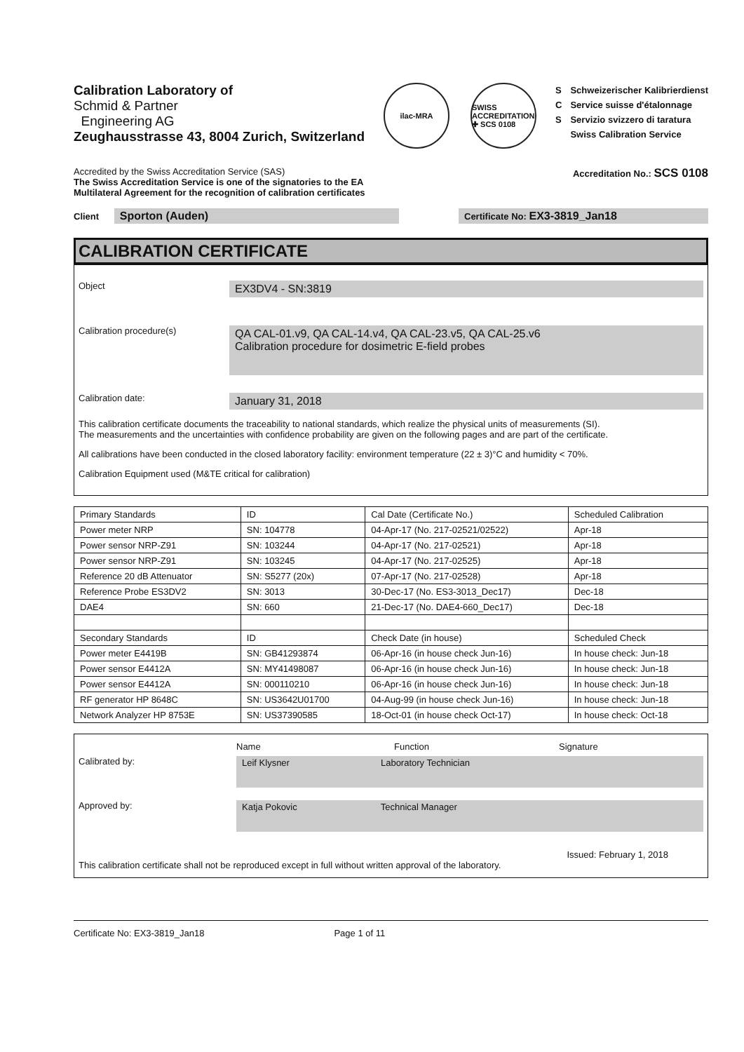Calibration Laboratory of
Schmid & Partner
Engineering AG
Zeughausstrasse 43, 8004 Zurich, Switzerland
ilac-MRA
SWISS ACCREDITATION ✚ SCS 0108
S
C
S
Schweizerischer Kalibrierdienst
Service suisse d'étalonnage
Servizio svizzero di taratura
Swiss Calibration Service
Accredited by the Swiss Accreditation Service (SAS)
The Swiss Accreditation Service is one of the signatories to the EA
Multilateral Agreement for the recognition of calibration certificates
Accreditation No.: SCS 0108
Client Sporton (Auden)
Certificate No: EX3-3819_Jan18
CALIBRATION CERTIFICATE
Object
EX3DV4 - SN:3819
Calibration procedure(s)
QA CAL-01.v9, QA CAL-14.v4, QA CAL-23.v5, QA CAL-25.v6
Calibration procedure for dosimetric E-field probes
Calibration date:
January 31, 2018
This calibration certificate documents the traceability to national standards, which realize the physical units of measurements (SI).
The measurements and the uncertainties with confidence probability are given on the following pages and are part of the certificate.
All calibrations have been conducted in the closed laboratory facility: environment temperature (22 ± 3)°C and humidity < 70%.
Calibration Equipment used (M&TE critical for calibration)
| Primary Standards | ID | Cal Date (Certificate No.) | Scheduled Calibration |
| Power meter NRP | SN: 104778 | 04-Apr-17 (No. 217-02521/02522) | Apr-18 |
| Power sensor NRP-Z91 | SN: 103244 | 04-Apr-17 (No. 217-02521) | Apr-18 |
| Power sensor NRP-Z91 | SN: 103245 | 04-Apr-17 (No. 217-02525) | Apr-18 |
| Reference 20 dB Attenuator | SN: S5277 (20x) | 07-Apr-17 (No. 217-02528) | Apr-18 |
| Reference Probe ES3DV2 | SN: 3013 | 30-Dec-17 (No. ES3-3013_Dec17) | Dec-18 |
| DAE4 | SN: 660 | 21-Dec-17 (No. DAE4-660_Dec17) | Dec-18 |
| Secondary Standards | ID | Check Date (in house) | Scheduled Check |
| Power meter E4419B | SN: GB41293874 | 06-Apr-16 (in house check Jun-16) | In house check: Jun-18 |
| Power sensor E4412A | SN: MY41498087 | 06-Apr-16 (in house check Jun-16) | In house check: Jun-18 |
| Power sensor E4412A | SN: 000110210 | 06-Apr-16 (in house check Jun-16) | In house check: Jun-18 |
| RF generator HP 8648C | SN: US3642U01700 | 04-Aug-99 (in house check Jun-16) | In house check: Jun-18 |
| Network Analyzer HP 8753E | SN: US37390585 | 18-Oct-01 (in house check Oct-17) | In house check: Oct-18 |
Name Function Signature
Calibrated by: Leif Klysner Laboratory Technician
Approved by: Katja Pokovic Technical Manager
Issued: February 1, 2018
This calibration certificate shall not be reproduced except in full without written approval of the laboratory.
Certificate No: EX3-3819_Jan18 Page 1 of 11